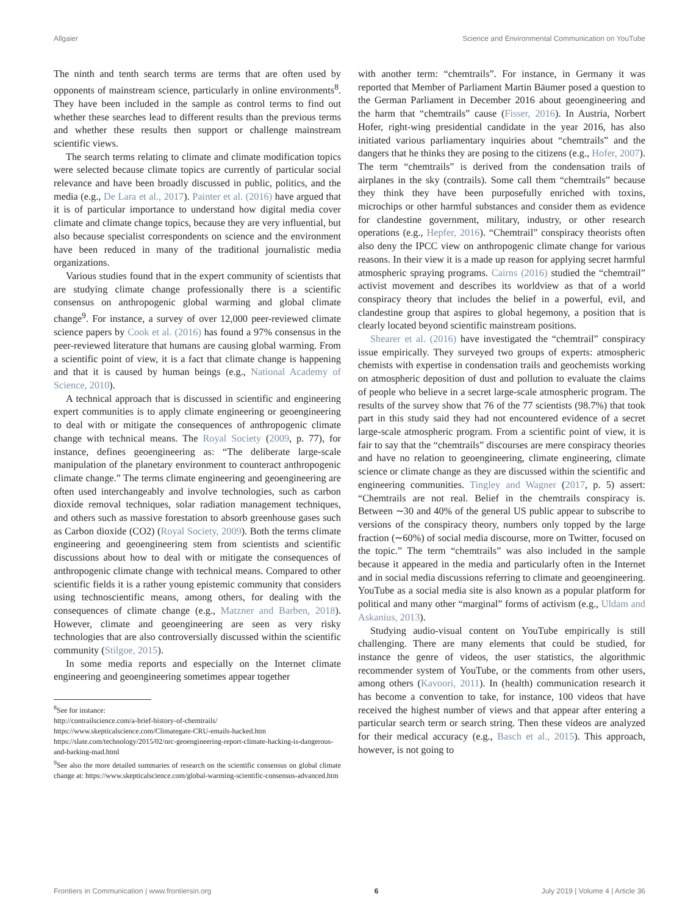Allgaier Science and Environmental Communication on YouTube
The ninth and tenth search terms are terms that are often used by opponents of mainstream science, particularly in online environments<sup>8</sup>. They have been included in the sample as control terms to find out whether these searches lead to different results than the previous terms and whether these results then support or challenge mainstream scientific views.
The search terms relating to climate and climate modification topics were selected because climate topics are currently of particular social relevance and have been broadly discussed in public, politics, and the media (e.g., De Lara et al., 2017). Painter et al. (2016) have argued that it is of particular importance to understand how digital media cover climate and climate change topics, because they are very influential, but also because specialist correspondents on science and the environment have been reduced in many of the traditional journalistic media organizations.
Various studies found that in the expert community of scientists that are studying climate change professionally there is a scientific consensus on anthropogenic global warming and global climate change<sup>9</sup>. For instance, a survey of over 12,000 peer-reviewed climate science papers by Cook et al. (2016) has found a 97% consensus in the peer-reviewed literature that humans are causing global warming. From a scientific point of view, it is a fact that climate change is happening and that it is caused by human beings (e.g., National Academy of Science, 2010).
A technical approach that is discussed in scientific and engineering expert communities is to apply climate engineering or geoengineering to deal with or mitigate the consequences of anthropogenic climate change with technical means. The Royal Society (2009, p. 77), for instance, defines geoengineering as: “The deliberate large-scale manipulation of the planetary environment to counteract anthropogenic climate change.” The terms climate engineering and geoengineering are often used interchangeably and involve technologies, such as carbon dioxide removal techniques, solar radiation management techniques, and others such as massive forestation to absorb greenhouse gases such as Carbon dioxide (CO2) (Royal Society, 2009). Both the terms climate engineering and geoengineering stem from scientists and scientific discussions about how to deal with or mitigate the consequences of anthropogenic climate change with technical means. Compared to other scientific fields it is a rather young epistemic community that considers using technoscientific means, among others, for dealing with the consequences of climate change (e.g., Matzner and Barben, 2018). However, climate and geoengineering are seen as very risky technologies that are also controversially discussed within the scientific community (Stilgoe, 2015).
In some media reports and especially on the Internet climate engineering and geoengineering sometimes appear together
<sup>8</sup> See for instance:
http://contrailscience.com/a-brief-history-of-chemtrails/
https://www.skepticalscience.com/Climategate-CRU-emails-hacked.htm
https://slate.com/technology/2015/02/nrc-geoengineering-report-climate-hacking-is-dangerous-and-barking-mad.html
<sup>9</sup> See also the more detailed summaries of research on the scientific consensus on global climate change at: https://www.skepticalscience.com/global-warming-scientific-consensus-advanced.htm
with another term: “chemtrails”. For instance, in Germany it was reported that Member of Parliament Martin Bäumer posed a question to the German Parliament in December 2016 about geoengineering and the harm that “chemtrails” cause (Fisser, 2016). In Austria, Norbert Hofer, right-wing presidential candidate in the year 2016, has also initiated various parliamentary inquiries about “chemtrails” and the dangers that he thinks they are posing to the citizens (e.g., Hofer, 2007). The term “chemtrails” is derived from the condensation trails of airplanes in the sky (contrails). Some call them “chemtrails” because they think they have been purposefully enriched with toxins, microchips or other harmful substances and consider them as evidence for clandestine government, military, industry, or other research operations (e.g., Hepfer, 2016). “Chemtrail” conspiracy theorists often also deny the IPCC view on anthropogenic climate change for various reasons. In their view it is a made up reason for applying secret harmful atmospheric spraying programs. Cairns (2016) studied the “chemtrail” activist movement and describes its worldview as that of a world conspiracy theory that includes the belief in a powerful, evil, and clandestine group that aspires to global hegemony, a position that is clearly located beyond scientific mainstream positions.
Shearer et al. (2016) have investigated the “chemtrail” conspiracy issue empirically. They surveyed two groups of experts: atmospheric chemists with expertise in condensation trails and geochemists working on atmospheric deposition of dust and pollution to evaluate the claims of people who believe in a secret large-scale atmospheric program. The results of the survey show that 76 of the 77 scientists (98.7%) that took part in this study said they had not encountered evidence of a secret large-scale atmospheric program. From a scientific point of view, it is fair to say that the “chemtrails” discourses are mere conspiracy theories and have no relation to geoengineering, climate engineering, climate science or climate change as they are discussed within the scientific and engineering communities. Tingley and Wagner (2017, p. 5) assert: “Chemtrails are not real. Belief in the chemtrails conspiracy is. Between ∼30 and 40% of the general US public appear to subscribe to versions of the conspiracy theory, numbers only topped by the large fraction (∼60%) of social media discourse, more on Twitter, focused on the topic.” The term “chemtrails” was also included in the sample because it appeared in the media and particularly often in the Internet and in social media discussions referring to climate and geoengineering. YouTube as a social media site is also known as a popular platform for political and many other “marginal” forms of activism (e.g., Uldam and Askanius, 2013).
Studying audio-visual content on YouTube empirically is still challenging. There are many elements that could be studied, for instance the genre of videos, the user statistics, the algorithmic recommender system of YouTube, or the comments from other users, among others (Kavoori, 2011). In (health) communication research it has become a convention to take, for instance, 100 videos that have received the highest number of views and that appear after entering a particular search term or search string. Then these videos are analyzed for their medical accuracy (e.g., Basch et al., 2015). This approach, however, is not going to
Frontiers in Communication | www.frontiersin.org 6 July 2019 | Volume 4 | Article 36